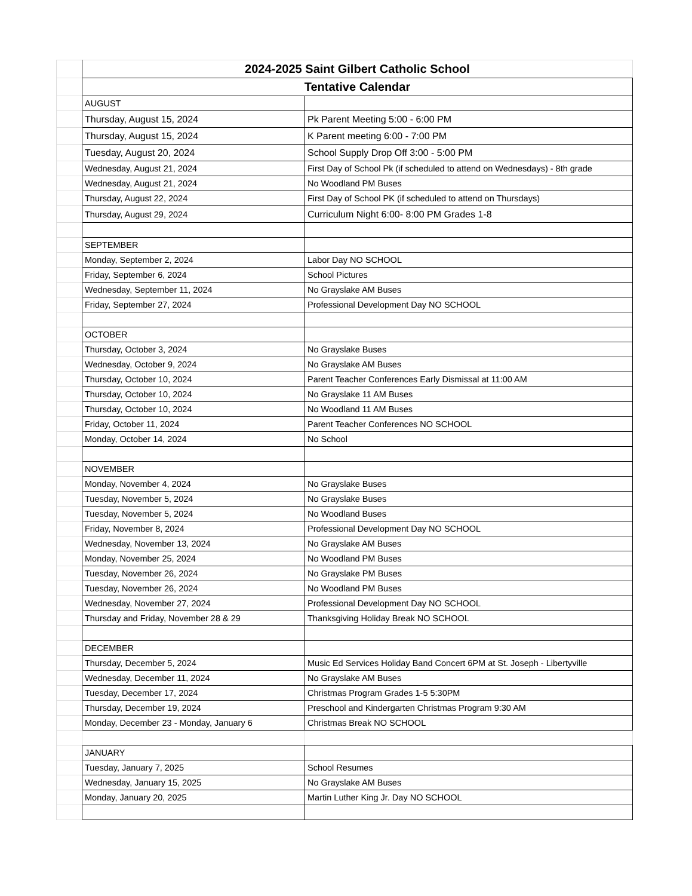| | 2024-2025 Saint Gilbert Catholic School | |
| | Tentative Calendar | |
| | AUGUST | |
| | Thursday, August 15, 2024 | Pk Parent Meeting 5:00 - 6:00 PM |
| | Thursday, August 15, 2024 | K Parent meeting 6:00 - 7:00 PM |
| | Tuesday, August 20, 2024 | School Supply Drop Off 3:00 - 5:00 PM |
| | Wednesday, August 21, 2024 | First Day of School Pk (if scheduled to attend on Wednesdays) - 8th grade |
| | Wednesday, August 21, 2024 | No Woodland PM Buses |
| | Thursday, August 22, 2024 | First Day of School PK (if scheduled to attend on Thursdays) |
| | Thursday, August 29, 2024 | Curriculum Night 6:00- 8:00 PM Grades 1-8 |
| | SEPTEMBER | |
| | Monday, September 2, 2024 | Labor Day NO SCHOOL |
| | Friday, September 6, 2024 | School Pictures |
| | Wednesday, September 11, 2024 | No Grayslake AM Buses |
| | Friday, September 27, 2024 | Professional Development Day NO SCHOOL |
| | OCTOBER | |
| | Thursday, October 3, 2024 | No Grayslake Buses |
| | Wednesday, October 9, 2024 | No Grayslake AM Buses |
| | Thursday, October 10, 2024 | Parent Teacher Conferences Early Dismissal at 11:00 AM |
| | Thursday, October 10, 2024 | No Grayslake 11 AM Buses |
| | Thursday, October 10, 2024 | No Woodland 11 AM Buses |
| | Friday, October 11, 2024 | Parent Teacher Conferences NO SCHOOL |
| | Monday, October 14, 2024 | No School |
| | NOVEMBER | |
| | Monday, November 4, 2024 | No Grayslake Buses |
| | Tuesday, November 5, 2024 | No Grayslake Buses |
| | Tuesday, November 5, 2024 | No Woodland Buses |
| | Friday, November 8, 2024 | Professional Development Day NO SCHOOL |
| | Wednesday, November 13, 2024 | No Grayslake AM Buses |
| | Monday, November 25, 2024 | No Woodland PM Buses |
| | Tuesday, November 26, 2024 | No Grayslake PM Buses |
| | Tuesday, November 26, 2024 | No Woodland PM Buses |
| | Wednesday, November 27, 2024 | Professional Development Day NO SCHOOL |
| | Thursday and Friday, November 28 & 29 | Thanksgiving Holiday Break NO SCHOOL |
| | DECEMBER | |
| | Thursday, December 5, 2024 | Music Ed Services Holiday Band Concert 6PM at St. Joseph - Libertyville |
| | Wednesday, December 11, 2024 | No Grayslake AM Buses |
| | Tuesday, December 17, 2024 | Christmas Program Grades 1-5 5:30PM |
| | Thursday, December 19, 2024 | Preschool and Kindergarten Christmas Program 9:30 AM |
| | Monday, December 23 - Monday, January 6 | Christmas Break NO SCHOOL |
| | JANUARY | |
| | Tuesday, January 7, 2025 | School Resumes |
| | Wednesday, January 15, 2025 | No Grayslake AM Buses |
| | Monday, January 20, 2025 | Martin Luther King Jr. Day NO SCHOOL |